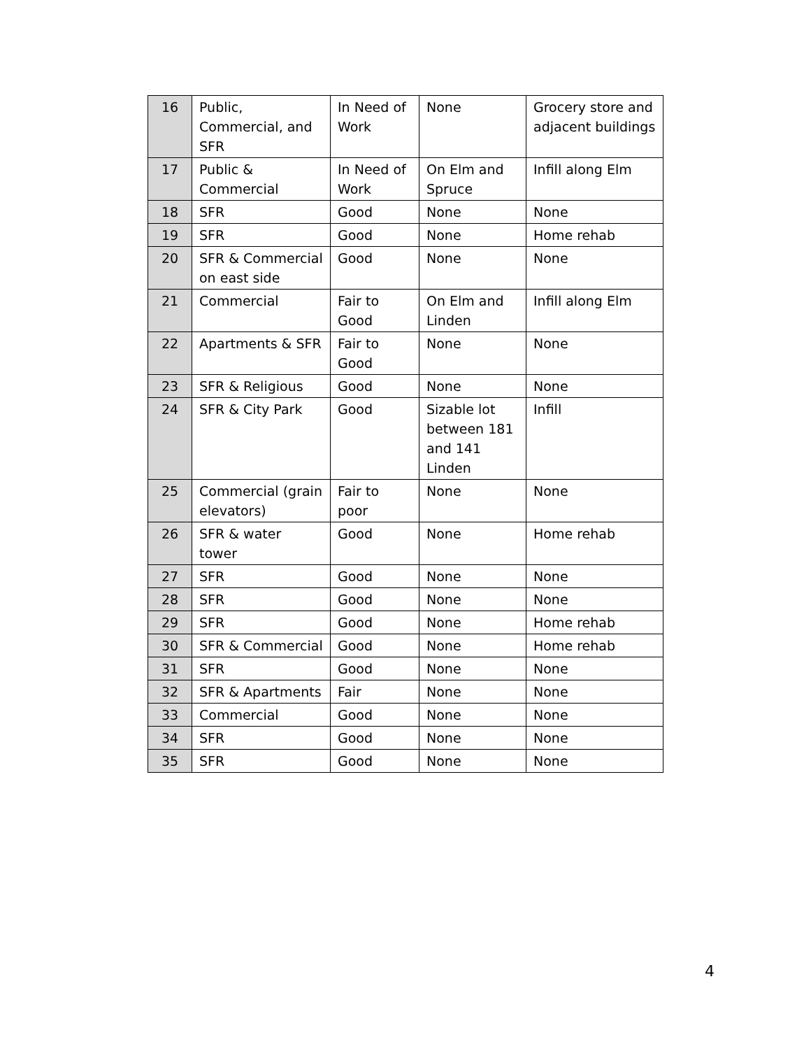| 16 | Public, Commercial, and SFR | In Need of Work | None | Grocery store and adjacent buildings |
| 17 | Public & Commercial | In Need of Work | On Elm and Spruce | Infill along Elm |
| 18 | SFR | Good | None | None |
| 19 | SFR | Good | None | Home rehab |
| 20 | SFR & Commercial on east side | Good | None | None |
| 21 | Commercial | Fair to Good | On Elm and Linden | Infill along Elm |
| 22 | Apartments & SFR | Fair to Good | None | None |
| 23 | SFR & Religious | Good | None | None |
| 24 | SFR & City Park | Good | Sizable lot between 181 and 141 Linden | Infill |
| 25 | Commercial (grain elevators) | Fair to poor | None | None |
| 26 | SFR & water tower | Good | None | Home rehab |
| 27 | SFR | Good | None | None |
| 28 | SFR | Good | None | None |
| 29 | SFR | Good | None | Home rehab |
| 30 | SFR & Commercial | Good | None | Home rehab |
| 31 | SFR | Good | None | None |
| 32 | SFR & Apartments | Fair | None | None |
| 33 | Commercial | Good | None | None |
| 34 | SFR | Good | None | None |
| 35 | SFR | Good | None | None |
4